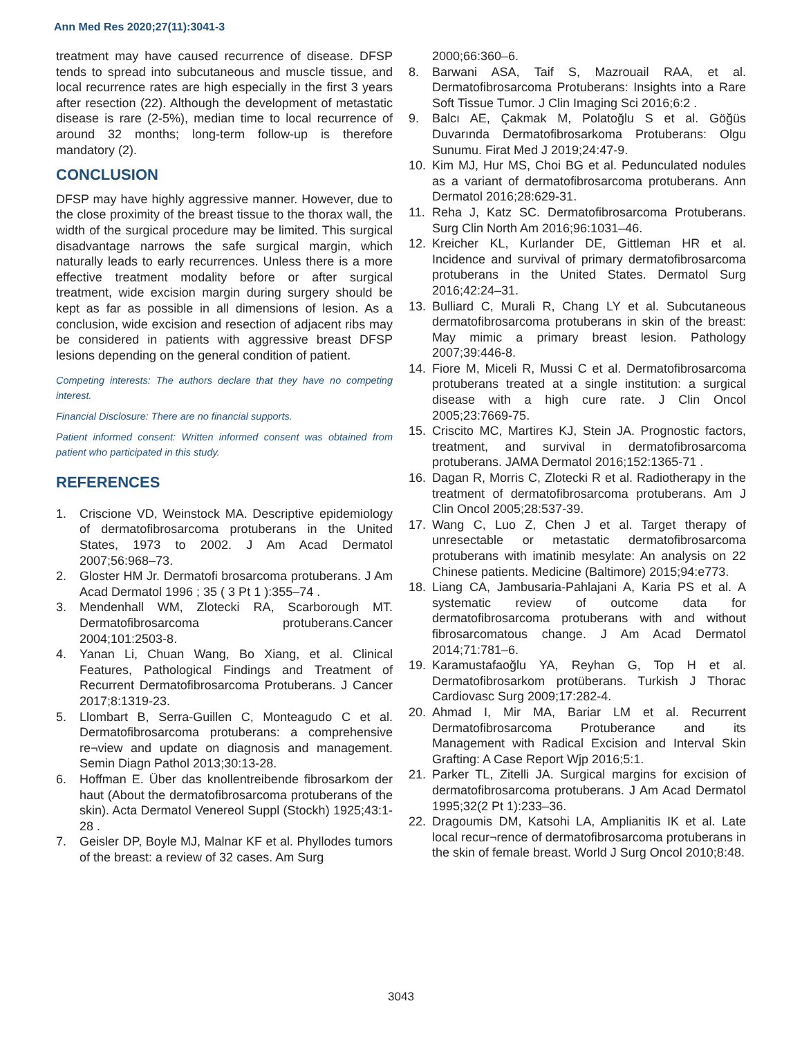Ann Med Res 2020;27(11):3041-3
treatment may have caused recurrence of disease. DFSP tends to spread into subcutaneous and muscle tissue, and local recurrence rates are high especially in the first 3 years after resection (22). Although the development of metastatic disease is rare (2-5%), median time to local recurrence of around 32 months; long-term follow-up is therefore mandatory (2).
CONCLUSION
DFSP may have highly aggressive manner. However, due to the close proximity of the breast tissue to the thorax wall, the width of the surgical procedure may be limited. This surgical disadvantage narrows the safe surgical margin, which naturally leads to early recurrences. Unless there is a more effective treatment modality before or after surgical treatment, wide excision margin during surgery should be kept as far as possible in all dimensions of lesion. As a conclusion, wide excision and resection of adjacent ribs may be considered in patients with aggressive breast DFSP lesions depending on the general condition of patient.
Competing interests: The authors declare that they have no competing interest.
Financial Disclosure: There are no financial supports.
Patient informed consent: Written informed consent was obtained from patient who participated in this study.
REFERENCES
1. Criscione VD, Weinstock MA. Descriptive epidemiology of dermatofibrosarcoma protuberans in the United States, 1973 to 2002. J Am Acad Dermatol 2007;56:968–73.
2. Gloster HM Jr. Dermatofi brosarcoma protuberans. J Am Acad Dermatol 1996 ; 35 ( 3 Pt 1 ):355–74 .
3. Mendenhall WM, Zlotecki RA, Scarborough MT. Dermatofibrosarcoma protuberans.Cancer 2004;101:2503-8.
4. Yanan Li, Chuan Wang, Bo Xiang, et al. Clinical Features, Pathological Findings and Treatment of Recurrent Dermatofibrosarcoma Protuberans. J Cancer 2017;8:1319-23.
5. Llombart B, Serra-Guillen C, Monteagudo C et al. Dermatofibrosarcoma protuberans: a comprehensive re¬view and update on diagnosis and management. Semin Diagn Pathol 2013;30:13-28.
6. Hoffman E. Über das knollentreibende fibrosarkom der haut (About the dermatofibrosarcoma protuberans of the skin). Acta Dermatol Venereol Suppl (Stockh) 1925;43:1-28 .
7. Geisler DP, Boyle MJ, Malnar KF et al. Phyllodes tumors of the breast: a review of 32 cases. Am Surg
2000;66:360–6.
8. Barwani ASA, Taif S, Mazrouail RAA, et al. Dermatofibrosarcoma Protuberans: Insights into a Rare Soft Tissue Tumor. J Clin Imaging Sci 2016;6:2 .
9. Balcı AE, Çakmak M, Polatoğlu S et al. Göğüs Duvarında Dermatofibrosarkoma Protuberans: Olgu Sunumu. Firat Med J 2019;24:47-9.
10. Kim MJ, Hur MS, Choi BG et al. Pedunculated nodules as a variant of dermatofibrosarcoma protuberans. Ann Dermatol 2016;28:629-31.
11. Reha J, Katz SC. Dermatofibrosarcoma Protuberans. Surg Clin North Am 2016;96:1031–46.
12. Kreicher KL, Kurlander DE, Gittleman HR et al. Incidence and survival of primary dermatofibrosarcoma protuberans in the United States. Dermatol Surg 2016;42:24–31.
13. Bulliard C, Murali R, Chang LY et al. Subcutaneous dermatofibrosarcoma protuberans in skin of the breast: May mimic a primary breast lesion. Pathology 2007;39:446-8.
14. Fiore M, Miceli R, Mussi C et al. Dermatofibrosarcoma protuberans treated at a single institution: a surgical disease with a high cure rate. J Clin Oncol 2005;23:7669-75.
15. Criscito MC, Martires KJ, Stein JA. Prognostic factors, treatment, and survival in dermatofibrosarcoma protuberans. JAMA Dermatol 2016;152:1365-71 .
16. Dagan R, Morris C, Zlotecki R et al. Radiotherapy in the treatment of dermatofibrosarcoma protuberans. Am J Clin Oncol 2005;28:537-39.
17. Wang C, Luo Z, Chen J et al. Target therapy of unresectable or metastatic dermatofibrosarcoma protuberans with imatinib mesylate: An analysis on 22 Chinese patients. Medicine (Baltimore) 2015;94:e773.
18. Liang CA, Jambusaria-Pahlajani A, Karia PS et al. A systematic review of outcome data for dermatofibrosarcoma protuberans with and without fibrosarcomatous change. J Am Acad Dermatol 2014;71:781–6.
19. Karamustafaoğlu YA, Reyhan G, Top H et al. Dermatofibrosarkom protüberans. Turkish J Thorac Cardiovasc Surg 2009;17:282-4.
20. Ahmad I, Mir MA, Bariar LM et al. Recurrent Dermatofibrosarcoma Protuberance and its Management with Radical Excision and Interval Skin Grafting: A Case Report Wjp 2016;5:1.
21. Parker TL, Zitelli JA. Surgical margins for excision of dermatofibrosarcoma protuberans. J Am Acad Dermatol 1995;32(2 Pt 1):233–36.
22. Dragoumis DM, Katsohi LA, Amplianitis IK et al. Late local recur¬rence of dermatofibrosarcoma protuberans in the skin of female breast. World J Surg Oncol 2010;8:48.
3043